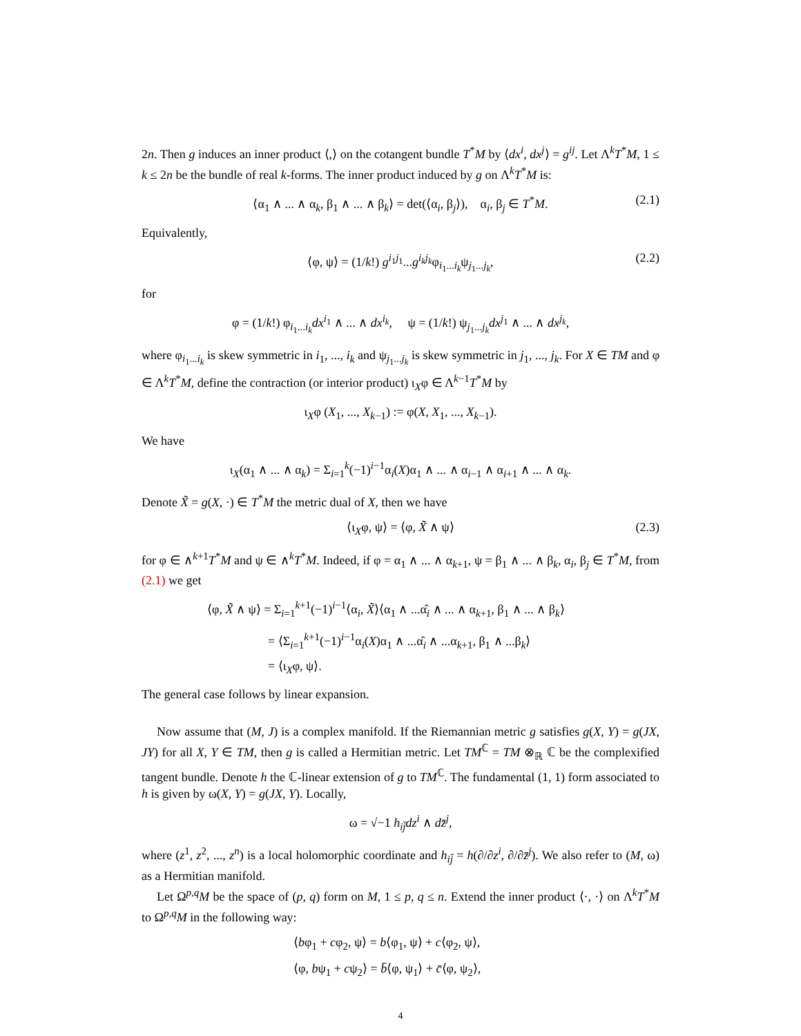2n. Then g induces an inner product ⟨,⟩ on the cotangent bundle T<sup>*</sup>M by ⟨dx<sup>i</sup>, dx<sup>j</sup>⟩ = g<sup>ij</sup>. Let Λ<sup>k</sup>T<sup>*</sup>M, 1 ≤ k ≤ 2n be the bundle of real k-forms. The inner product induced by g on Λ<sup>k</sup>T<sup>*</sup>M is:
⟨α<sub>1</sub> ∧ ... ∧ α<sub>k</sub>, β<sub>1</sub> ∧ ... ∧ β<sub>k</sub>⟩ = det(⟨α<sub>i</sub>, β<sub>j</sub>⟩), α<sub>i</sub>, β<sub>j</sub> ∈ T<sup>*</sup>M. (2.1)
Equivalently,
⟨φ, ψ⟩ = (1/k!) g<sup>i<sub>1</sub>j<sub>1</sub></sup>...g<sup>i<sub>k</sub>j<sub>k</sub></sup>φ<sub>i<sub>1</sub>...i<sub>k</sub></sub>ψ<sub>j<sub>1</sub>...j<sub>k</sub></sub>, (2.2)
for
φ = (1/k!) φ<sub>i<sub>1</sub>...i<sub>k</sub></sub>dx<sup>i<sub>1</sub></sup> ∧ ... ∧ dx<sup>i<sub>k</sub></sup>, ψ = (1/k!) ψ<sub>j<sub>1</sub>...j<sub>k</sub></sub>dx<sup>j<sub>1</sub></sup> ∧ ... ∧ dx<sup>j<sub>k</sub></sup>,
where φ<sub>i<sub>1</sub>...i<sub>k</sub></sub> is skew symmetric in i<sub>1</sub>, ..., i<sub>k</sub> and ψ<sub>j<sub>1</sub>...j<sub>k</sub></sub> is skew symmetric in j<sub>1</sub>, ..., j<sub>k</sub>. For X ∈ TM and φ ∈ Λ<sup>k</sup>T<sup>*</sup>M, define the contraction (or interior product) ι<sub>X</sub>φ ∈ Λ<sup>k−1</sup>T<sup>*</sup>M by
ι<sub>X</sub>φ (X<sub>1</sub>, ..., X<sub>k−1</sub>) := φ(X, X<sub>1</sub>, ..., X<sub>k−1</sub>).
We have
ι<sub>X</sub>(α<sub>1</sub> ∧ ... ∧ α<sub>k</sub>) = Σ<sub>i=1</sub><sup>k</sup>(−1)<sup>i−1</sup>α<sub>i</sub>(X)α<sub>1</sub> ∧ ... ∧ α<sub>i−1</sub> ∧ α<sub>i+1</sub> ∧ ... ∧ α<sub>k</sub>.
Denote X̃ = g(X, ·) ∈ T<sup>*</sup>M the metric dual of X, then we have
⟨ι<sub>X</sub>φ, ψ⟩ = ⟨φ, X̃ ∧ ψ⟩ (2.3)
for φ ∈ ∧<sup>k+1</sup>T<sup>*</sup>M and ψ ∈ ∧<sup>k</sup>T<sup>*</sup>M. Indeed, if φ = α<sub>1</sub> ∧ ... ∧ α<sub>k+1</sub>, ψ = β<sub>1</sub> ∧ ... ∧ β<sub>k</sub>, α<sub>i</sub>, β<sub>j</sub> ∈ T<sup>*</sup>M, from (2.1) we get
⟨φ, X̃ ∧ ψ⟩ = Σ<sub>i=1</sub><sup>k+1</sup>(−1)<sup>i−1</sup>⟨α<sub>i</sub>, X̃⟩⟨α<sub>1</sub> ∧ ...α̂<sub>i</sub> ∧ ... ∧ α<sub>k+1</sub>, β<sub>1</sub> ∧ ... ∧ β<sub>k</sub>⟩
= ⟨Σ<sub>i=1</sub><sup>k+1</sup>(−1)<sup>i−1</sup>α<sub>i</sub>(X)α<sub>1</sub> ∧ ...α̂<sub>i</sub> ∧ ...α<sub>k+1</sub>, β<sub>1</sub> ∧ ...β<sub>k</sub>⟩
= ⟨ι<sub>X</sub>φ, ψ⟩.
The general case follows by linear expansion.
Now assume that (M, J) is a complex manifold. If the Riemannian metric g satisfies g(X, Y) = g(JX, JY) for all X, Y ∈ TM, then g is called a Hermitian metric. Let TM<sup>ℂ</sup> = TM ⊗<sub>ℝ</sub> ℂ be the complexified tangent bundle. Denote h the ℂ-linear extension of g to TM<sup>ℂ</sup>. The fundamental (1, 1) form associated to h is given by ω(X, Y) = g(JX, Y). Locally,
ω = √−1 h<sub>ij̄</sub>dz<sup>i</sup> ∧ dz̄<sup>j</sup>,
where (z<sup>1</sup>, z<sup>2</sup>, ..., z<sup>n</sup>) is a local holomorphic coordinate and h<sub>ij̄</sub> = h(∂/∂z<sup>i</sup>, ∂/∂z̄<sup>j</sup>). We also refer to (M, ω) as a Hermitian manifold.
Let Ω<sup>p,q</sup>M be the space of (p, q) form on M, 1 ≤ p, q ≤ n. Extend the inner product ⟨·, ·⟩ on Λ<sup>k</sup>T<sup>*</sup>M to Ω<sup>p,q</sup>M in the following way:
⟨bφ<sub>1</sub> + cφ<sub>2</sub>, ψ⟩ = b⟨φ<sub>1</sub>, ψ⟩ + c⟨φ<sub>2</sub>, ψ⟩,
⟨φ, bψ<sub>1</sub> + cψ<sub>2</sub>⟩ = b̄⟨φ, ψ<sub>1</sub>⟩ + c̄⟨φ, ψ<sub>2</sub>⟩,
4